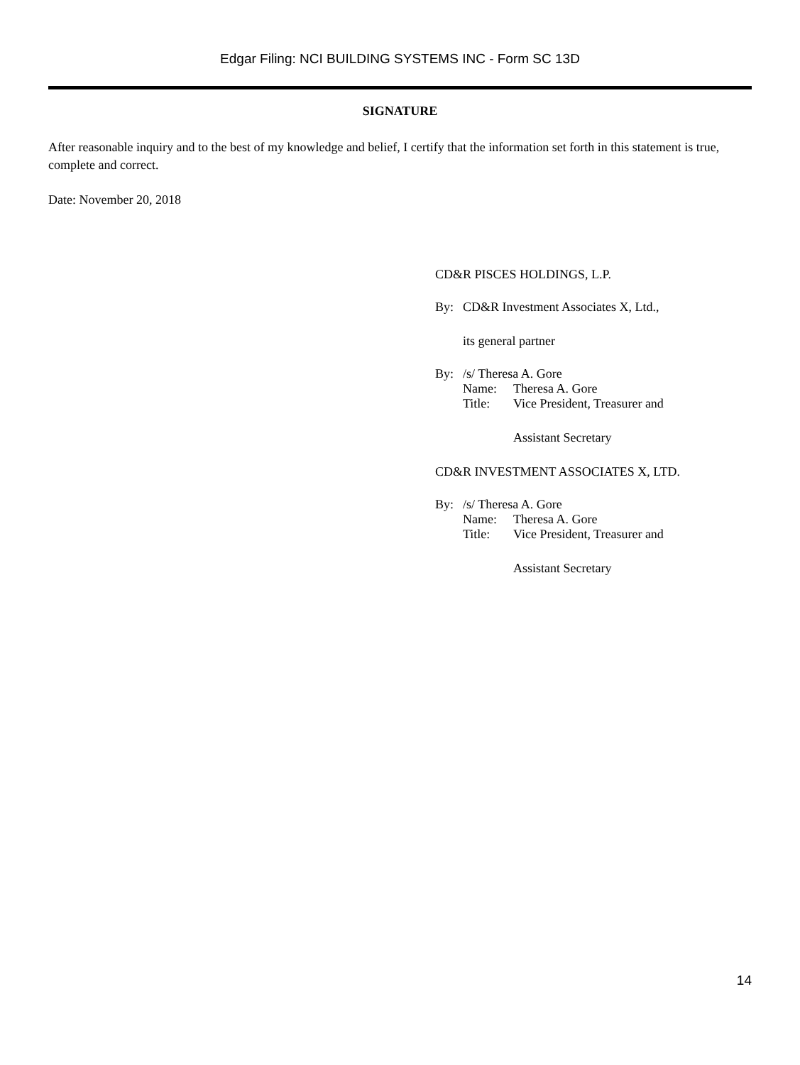Edgar Filing: NCI BUILDING SYSTEMS INC - Form SC 13D
SIGNATURE
After reasonable inquiry and to the best of my knowledge and belief, I certify that the information set forth in this statement is true, complete and correct.
Date: November 20, 2018
CD&R PISCES HOLDINGS, L.P.
By: CD&R Investment Associates X, Ltd.,
its general partner
By: /s/ Theresa A. Gore
Name: Theresa A. Gore
Title: Vice President, Treasurer and
Assistant Secretary
CD&R INVESTMENT ASSOCIATES X, LTD.
By: /s/ Theresa A. Gore
Name: Theresa A. Gore
Title: Vice President, Treasurer and
Assistant Secretary
14